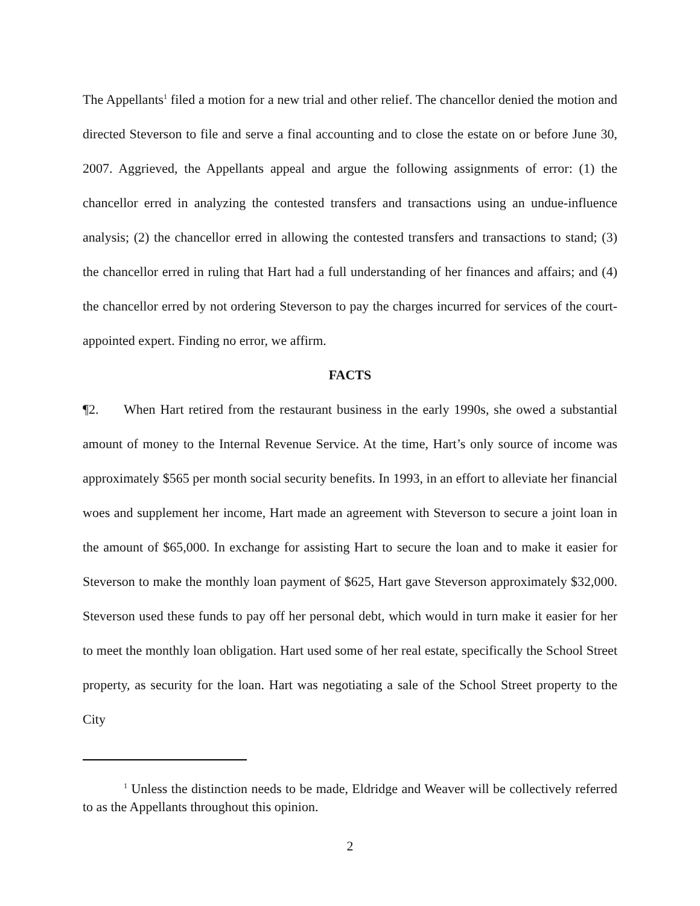The Appellants<sup>1</sup> filed a motion for a new trial and other relief. The chancellor denied the motion and directed Steverson to file and serve a final accounting and to close the estate on or before June 30, 2007. Aggrieved, the Appellants appeal and argue the following assignments of error: (1) the chancellor erred in analyzing the contested transfers and transactions using an undue-influence analysis; (2) the chancellor erred in allowing the contested transfers and transactions to stand; (3) the chancellor erred in ruling that Hart had a full understanding of her finances and affairs; and (4) the chancellor erred by not ordering Steverson to pay the charges incurred for services of the court-appointed expert. Finding no error, we affirm.
FACTS
¶2. When Hart retired from the restaurant business in the early 1990s, she owed a substantial amount of money to the Internal Revenue Service. At the time, Hart’s only source of income was approximately $565 per month social security benefits. In 1993, in an effort to alleviate her financial woes and supplement her income, Hart made an agreement with Steverson to secure a joint loan in the amount of $65,000. In exchange for assisting Hart to secure the loan and to make it easier for Steverson to make the monthly loan payment of $625, Hart gave Steverson approximately $32,000. Steverson used these funds to pay off her personal debt, which would in turn make it easier for her to meet the monthly loan obligation. Hart used some of her real estate, specifically the School Street property, as security for the loan. Hart was negotiating a sale of the School Street property to the City
<sup>1</sup> Unless the distinction needs to be made, Eldridge and Weaver will be collectively referred to as the Appellants throughout this opinion.
2